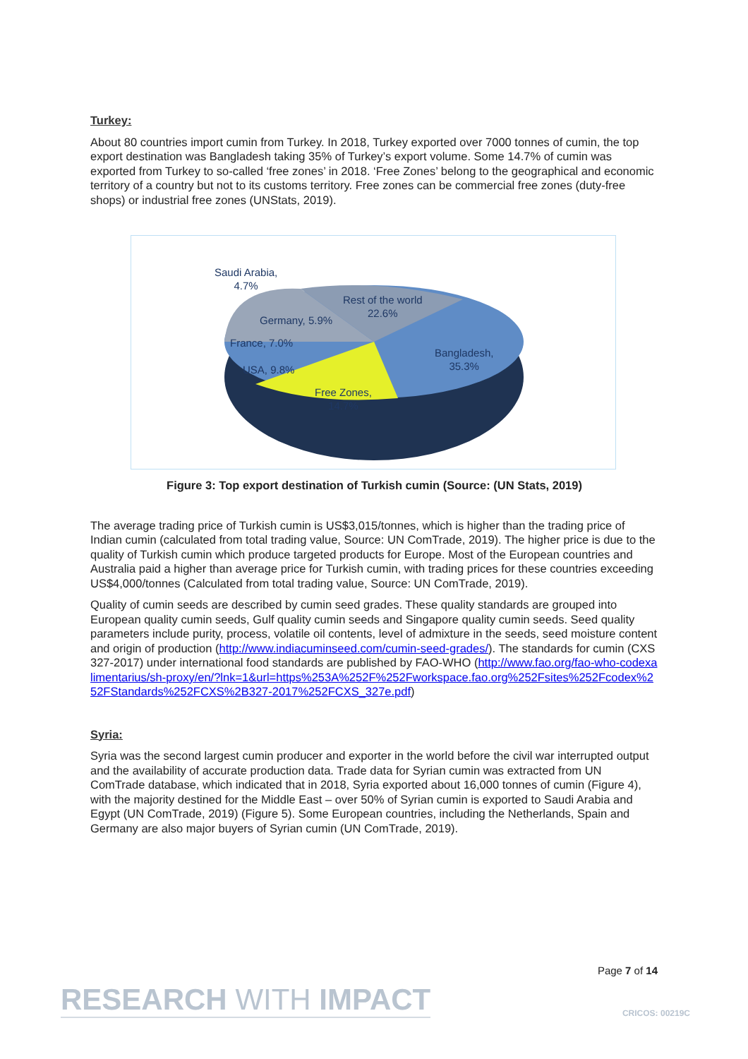Turkey:
About 80 countries import cumin from Turkey. In 2018, Turkey exported over 7000 tonnes of cumin, the top export destination was Bangladesh taking 35% of Turkey’s export volume. Some 14.7% of cumin was exported from Turkey to so-called ‘free zones’ in 2018. ‘Free Zones’ belong to the geographical and economic territory of a country but not to its customs territory. Free zones can be commercial free zones (duty-free shops) or industrial free zones (UNStats, 2019).
Saudi Arabia,
4.7%
Rest of the world
22.6%
Germany, 5.9%
France, 7.0%
Bangladesh,
35.3%
USA, 9.8%
Free Zones,
14.7%
Figure 3: Top export destination of Turkish cumin (Source: (UN Stats, 2019)
The average trading price of Turkish cumin is US$3,015/tonnes, which is higher than the trading price of Indian cumin (calculated from total trading value, Source: UN ComTrade, 2019). The higher price is due to the quality of Turkish cumin which produce targeted products for Europe. Most of the European countries and Australia paid a higher than average price for Turkish cumin, with trading prices for these countries exceeding US$4,000/tonnes (Calculated from total trading value, Source: UN ComTrade, 2019).
Quality of cumin seeds are described by cumin seed grades. These quality standards are grouped into European quality cumin seeds, Gulf quality cumin seeds and Singapore quality cumin seeds. Seed quality parameters include purity, process, volatile oil contents, level of admixture in the seeds, seed moisture content and origin of production (http://www.indiacuminseed.com/cumin-seed-grades/). The standards for cumin (CXS 327-2017) under international food standards are published by FAO-WHO (http://www.fao.org/fao-who-codexalimentarius/sh-proxy/en/?lnk=1&url=https%253A%252F%252Fworkspace.fao.org%252Fsites%252Fcodex%252FStandards%252FCXS%2B327-2017%252FCXS_327e.pdf)
Syria:
Syria was the second largest cumin producer and exporter in the world before the civil war interrupted output and the availability of accurate production data. Trade data for Syrian cumin was extracted from UN ComTrade database, which indicated that in 2018, Syria exported about 16,000 tonnes of cumin (Figure 4), with the majority destined for the Middle East – over 50% of Syrian cumin is exported to Saudi Arabia and Egypt (UN ComTrade, 2019) (Figure 5). Some European countries, including the Netherlands, Spain and Germany are also major buyers of Syrian cumin (UN ComTrade, 2019).
Page 7 of 14
RESEARCH WITH IMPACT CRICOS: 00219C